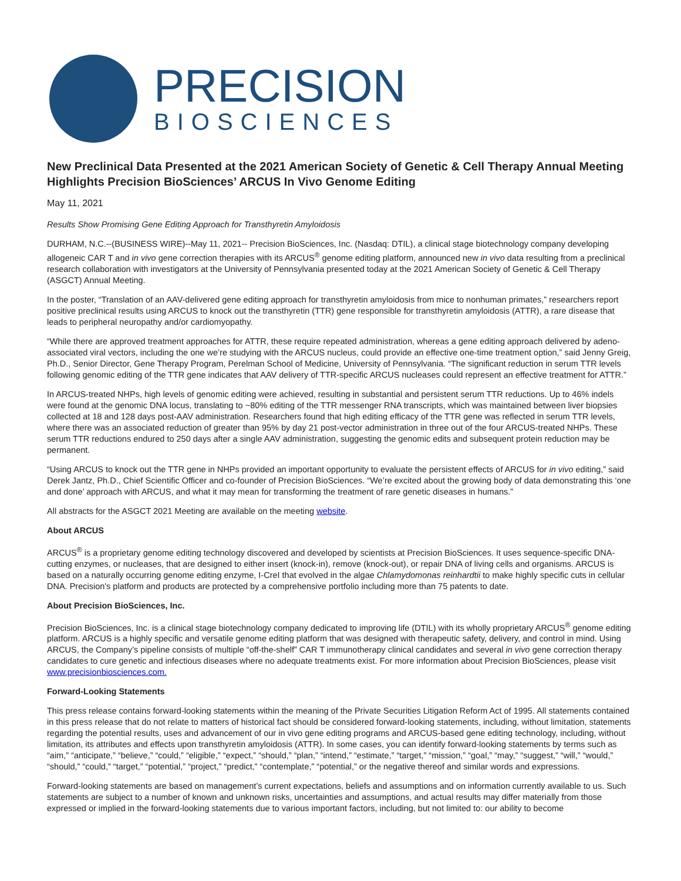PRECISION
BIOSCIENCES
New Preclinical Data Presented at the 2021 American Society of Genetic & Cell Therapy Annual Meeting Highlights Precision BioSciences’ ARCUS In Vivo Genome Editing
May 11, 2021
Results Show Promising Gene Editing Approach for Transthyretin Amyloidosis
DURHAM, N.C.--(BUSINESS WIRE)--May 11, 2021-- Precision BioSciences, Inc. (Nasdaq: DTIL), a clinical stage biotechnology company developing allogeneic CAR T and in vivo gene correction therapies with its ARCUS<sup>®</sup> genome editing platform, announced new in vivo data resulting from a preclinical research collaboration with investigators at the University of Pennsylvania presented today at the 2021 American Society of Genetic & Cell Therapy (ASGCT) Annual Meeting.
In the poster, “Translation of an AAV-delivered gene editing approach for transthyretin amyloidosis from mice to nonhuman primates,” researchers report positive preclinical results using ARCUS to knock out the transthyretin (TTR) gene responsible for transthyretin amyloidosis (ATTR), a rare disease that leads to peripheral neuropathy and/or cardiomyopathy.
“While there are approved treatment approaches for ATTR, these require repeated administration, whereas a gene editing approach delivered by adeno-associated viral vectors, including the one we’re studying with the ARCUS nucleus, could provide an effective one-time treatment option,” said Jenny Greig, Ph.D., Senior Director, Gene Therapy Program, Perelman School of Medicine, University of Pennsylvania. “The significant reduction in serum TTR levels following genomic editing of the TTR gene indicates that AAV delivery of TTR-specific ARCUS nucleases could represent an effective treatment for ATTR.”
In ARCUS-treated NHPs, high levels of genomic editing were achieved, resulting in substantial and persistent serum TTR reductions. Up to 46% indels were found at the genomic DNA locus, translating to ~80% editing of the TTR messenger RNA transcripts, which was maintained between liver biopsies collected at 18 and 128 days post-AAV administration. Researchers found that high editing efficacy of the TTR gene was reflected in serum TTR levels, where there was an associated reduction of greater than 95% by day 21 post-vector administration in three out of the four ARCUS-treated NHPs. These serum TTR reductions endured to 250 days after a single AAV administration, suggesting the genomic edits and subsequent protein reduction may be permanent.
“Using ARCUS to knock out the TTR gene in NHPs provided an important opportunity to evaluate the persistent effects of ARCUS for in vivo editing,” said Derek Jantz, Ph.D., Chief Scientific Officer and co-founder of Precision BioSciences. “We’re excited about the growing body of data demonstrating this ‘one and done’ approach with ARCUS, and what it may mean for transforming the treatment of rare genetic diseases in humans.”
All abstracts for the ASGCT 2021 Meeting are available on the meeting website.
About ARCUS
ARCUS<sup>®</sup> is a proprietary genome editing technology discovered and developed by scientists at Precision BioSciences. It uses sequence-specific DNA-cutting enzymes, or nucleases, that are designed to either insert (knock-in), remove (knock-out), or repair DNA of living cells and organisms. ARCUS is based on a naturally occurring genome editing enzyme, I-CreI that evolved in the algae Chlamydomonas reinhardtii to make highly specific cuts in cellular DNA. Precision's platform and products are protected by a comprehensive portfolio including more than 75 patents to date.
About Precision BioSciences, Inc.
Precision BioSciences, Inc. is a clinical stage biotechnology company dedicated to improving life (DTIL) with its wholly proprietary ARCUS<sup>®</sup> genome editing platform. ARCUS is a highly specific and versatile genome editing platform that was designed with therapeutic safety, delivery, and control in mind. Using ARCUS, the Company’s pipeline consists of multiple “off-the-shelf” CAR T immunotherapy clinical candidates and several in vivo gene correction therapy candidates to cure genetic and infectious diseases where no adequate treatments exist. For more information about Precision BioSciences, please visit www.precisionbiosciences.com.
Forward-Looking Statements
This press release contains forward-looking statements within the meaning of the Private Securities Litigation Reform Act of 1995. All statements contained in this press release that do not relate to matters of historical fact should be considered forward-looking statements, including, without limitation, statements regarding the potential results, uses and advancement of our in vivo gene editing programs and ARCUS-based gene editing technology, including, without limitation, its attributes and effects upon transthyretin amyloidosis (ATTR). In some cases, you can identify forward-looking statements by terms such as “aim,” “anticipate,” “believe,” “could,” “eligible,” “expect,” “should,” “plan,” “intend,” “estimate,” “target,” “mission,” “goal,” “may,” “suggest,” “will,” “would,” “should,” “could,” “target,” “potential,” “project,” “predict,” “contemplate,” “potential,” or the negative thereof and similar words and expressions.
Forward-looking statements are based on management’s current expectations, beliefs and assumptions and on information currently available to us. Such statements are subject to a number of known and unknown risks, uncertainties and assumptions, and actual results may differ materially from those expressed or implied in the forward-looking statements due to various important factors, including, but not limited to: our ability to become